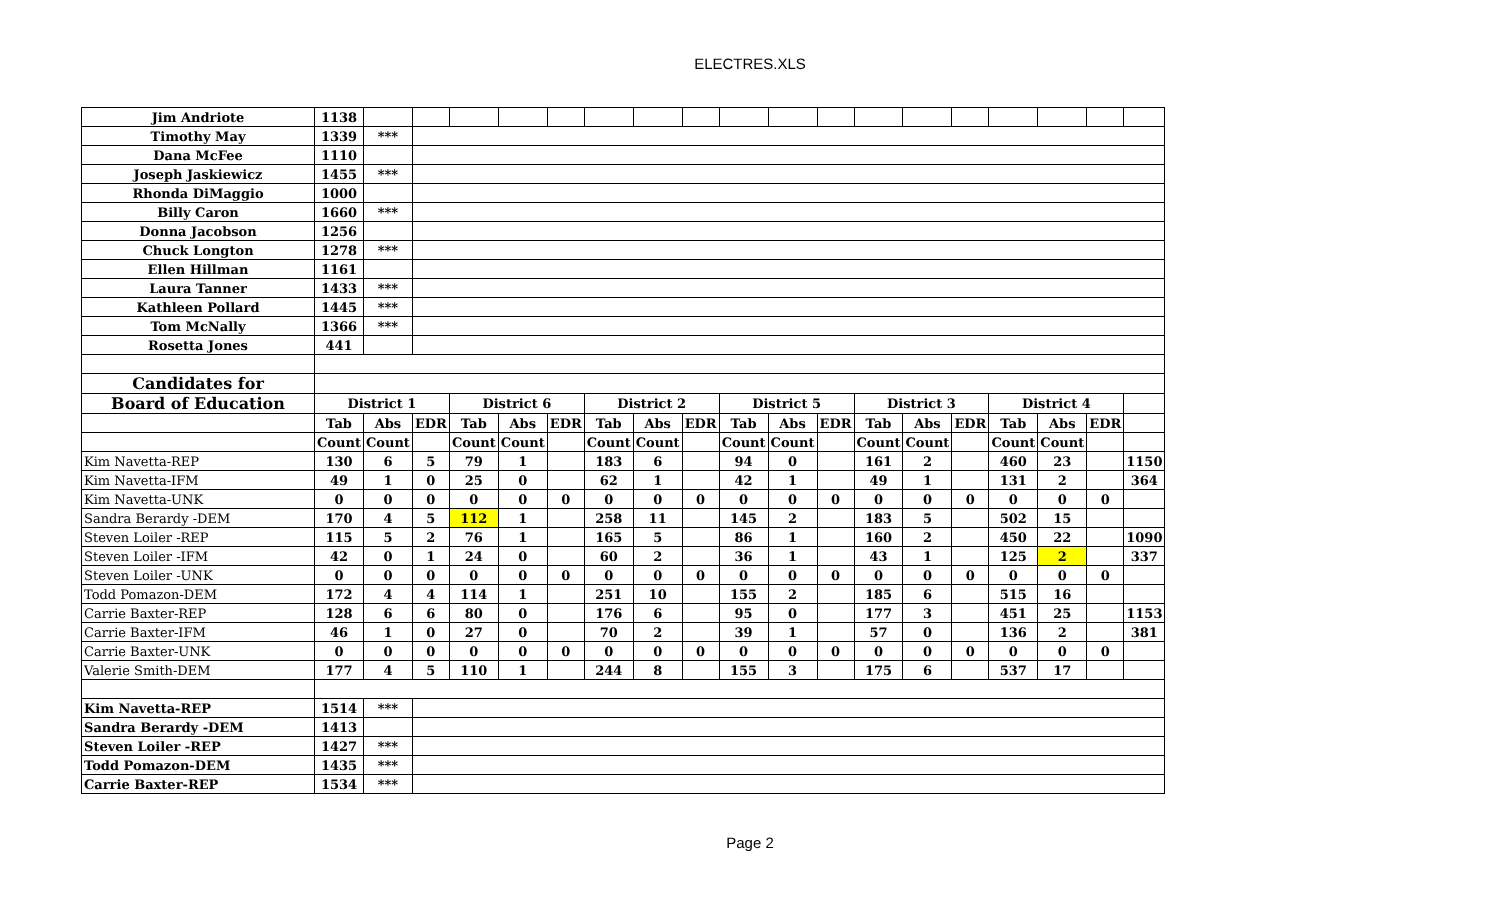ELECTRES.XLS
| Jim Andriote | 1138 | | | | | | | | | | | | | | | | | | |
| Timothy May | 1339 | *** | | | | | | | | | | | | | | | | | |
| Dana McFee | 1110 | | | | | | | | | | | | | | | | | | |
| Joseph Jaskiewicz | 1455 | *** | | | | | | | | | | | | | | | | | |
| Rhonda DiMaggio | 1000 | | | | | | | | | | | | | | | | | | |
| Billy Caron | 1660 | *** | | | | | | | | | | | | | | | | | |
| Donna Jacobson | 1256 | | | | | | | | | | | | | | | | | | |
| Chuck Longton | 1278 | *** | | | | | | | | | | | | | | | | | |
| Ellen Hillman | 1161 | | | | | | | | | | | | | | | | | | |
| Laura Tanner | 1433 | *** | | | | | | | | | | | | | | | | | |
| Kathleen Pollard | 1445 | *** | | | | | | | | | | | | | | | | | |
| Tom McNally | 1366 | *** | | | | | | | | | | | | | | | | | |
| Rosetta Jones | 441 | | | | | | | | | | | | | | | | | | |
| Candidates for | | | | | | | | | | | | | | | | | | | |
| Board of Education | District 1 | | | District 6 | | | District 2 | | | District 5 | | | District 3 | | | District 4 | | | |
| | Tab | Abs | EDR | Tab | Abs | EDR | Tab | Abs | EDR | Tab | Abs | EDR | Tab | Abs | EDR | Tab | Abs | EDR | |
| | Count | Count | | Count | Count | | Count | Count | | Count | Count | | Count | Count | | Count | Count | | |
| Kim Navetta-REP | 130 | 6 | 5 | 79 | 1 | | 183 | 6 | | 94 | 0 | | 161 | 2 | | 460 | 23 | | 1150 |
| Kim Navetta-IFM | 49 | 1 | 0 | 25 | 0 | | 62 | 1 | | 42 | 1 | | 49 | 1 | | 131 | 2 | | 364 |
| Kim Navetta-UNK | 0 | 0 | 0 | 0 | 0 | 0 | 0 | 0 | 0 | 0 | 0 | 0 | 0 | 0 | 0 | 0 | 0 | 0 | |
| Sandra Berardy -DEM | 170 | 4 | 5 | 112 | 1 | | 258 | 11 | | 145 | 2 | | 183 | 5 | | 502 | 15 | | |
| Steven Loiler -REP | 115 | 5 | 2 | 76 | 1 | | 165 | 5 | | 86 | 1 | | 160 | 2 | | 450 | 22 | | 1090 |
| Steven Loiler -IFM | 42 | 0 | 1 | 24 | 0 | | 60 | 2 | | 36 | 1 | | 43 | 1 | | 125 | 2 | | 337 |
| Steven Loiler -UNK | 0 | 0 | 0 | 0 | 0 | 0 | 0 | 0 | 0 | 0 | 0 | 0 | 0 | 0 | 0 | 0 | 0 | 0 | |
| Todd Pomazon-DEM | 172 | 4 | 4 | 114 | 1 | | 251 | 10 | | 155 | 2 | | 185 | 6 | | 515 | 16 | | |
| Carrie Baxter-REP | 128 | 6 | 6 | 80 | 0 | | 176 | 6 | | 95 | 0 | | 177 | 3 | | 451 | 25 | | 1153 |
| Carrie Baxter-IFM | 46 | 1 | 0 | 27 | 0 | | 70 | 2 | | 39 | 1 | | 57 | 0 | | 136 | 2 | | 381 |
| Carrie Baxter-UNK | 0 | 0 | 0 | 0 | 0 | 0 | 0 | 0 | 0 | 0 | 0 | 0 | 0 | 0 | 0 | 0 | 0 | 0 | |
| Valerie Smith-DEM | 177 | 4 | 5 | 110 | 1 | | 244 | 8 | | 155 | 3 | | 175 | 6 | | 537 | 17 | | |
| Kim Navetta-REP | 1514 | *** | | | | | | | | | | | | | | | | | |
| Sandra Berardy -DEM | 1413 | | | | | | | | | | | | | | | | | | |
| Steven Loiler -REP | 1427 | *** | | | | | | | | | | | | | | | | | |
| Todd Pomazon-DEM | 1435 | *** | | | | | | | | | | | | | | | | | |
| Carrie Baxter-REP | 1534 | *** | | | | | | | | | | | | | | | | | |
Page 2